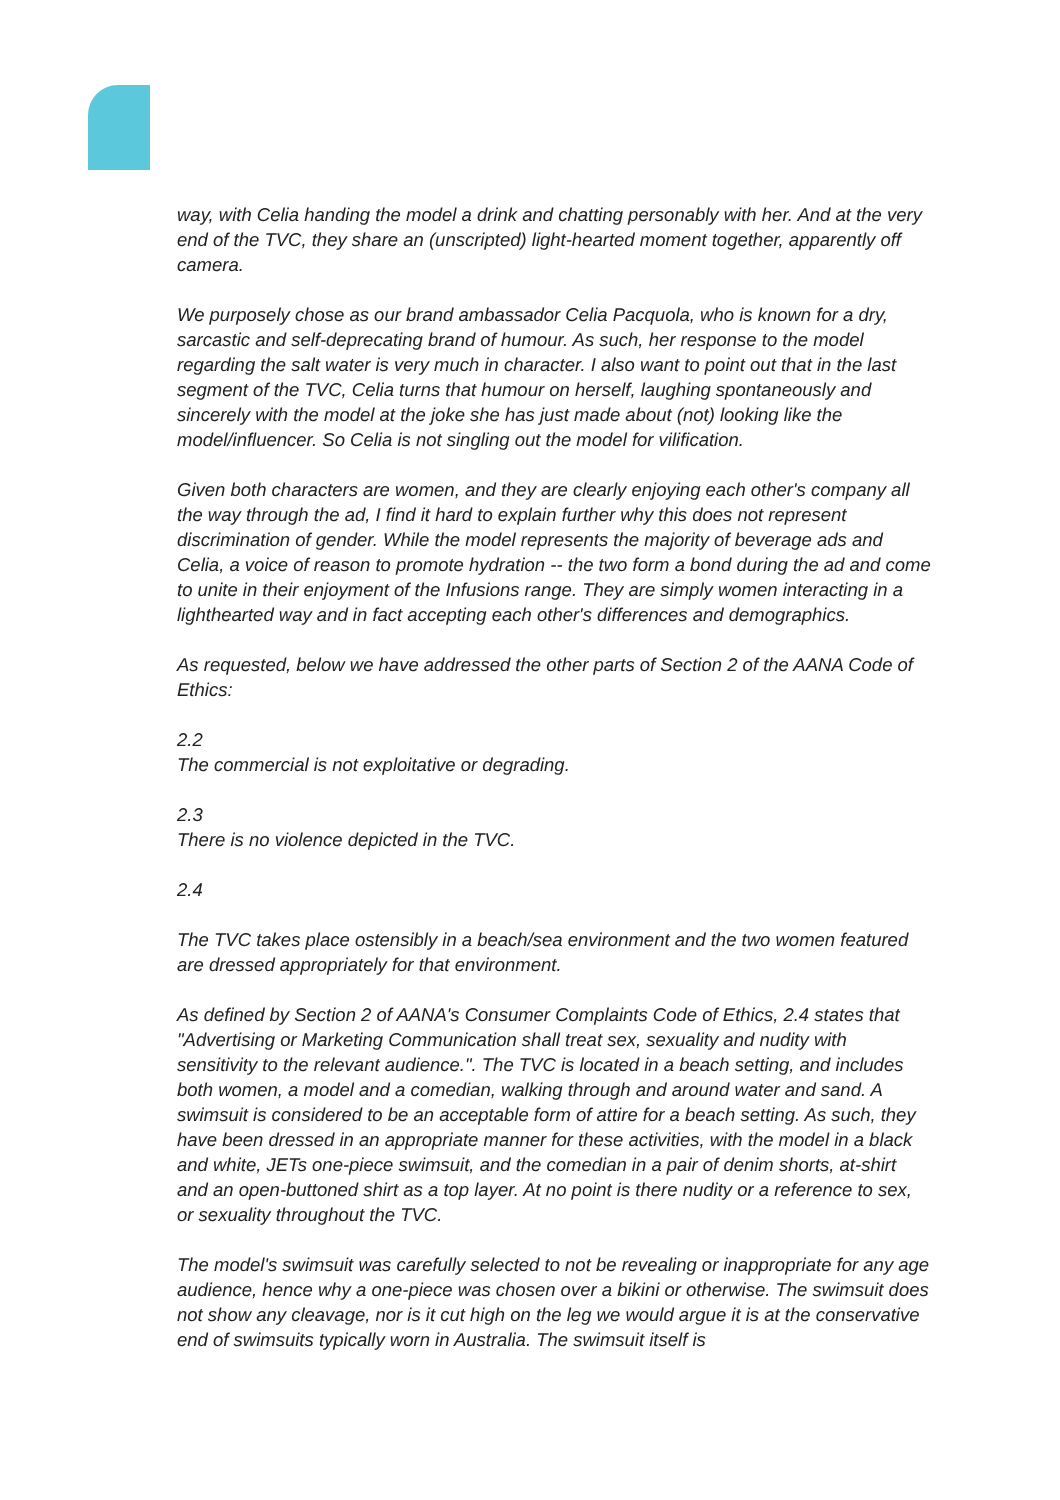way, with Celia handing the model a drink and chatting personably with her. And at the very end of the TVC, they share an (unscripted) light-hearted moment together, apparently off camera.
We purposely chose as our brand ambassador Celia Pacquola, who is known for a dry, sarcastic and self-deprecating brand of humour. As such, her response to the model regarding the salt water is very much in character. I also want to point out that in the last segment of the TVC, Celia turns that humour on herself, laughing spontaneously and sincerely with the model at the joke she has just made about (not) looking like the model/influencer. So Celia is not singling out the model for vilification.
Given both characters are women, and they are clearly enjoying each other's company all the way through the ad, I find it hard to explain further why this does not represent discrimination of gender. While the model represents the majority of beverage ads and Celia, a voice of reason to promote hydration -- the two form a bond during the ad and come to unite in their enjoyment of the Infusions range. They are simply women interacting in a lighthearted way and in fact accepting each other's differences and demographics.
As requested, below we have addressed the other parts of Section 2 of the AANA Code of Ethics:
2.2
The commercial is not exploitative or degrading.
2.3
There is no violence depicted in the TVC.
2.4
The TVC takes place ostensibly in a beach/sea environment and the two women featured are dressed appropriately for that environment.
As defined by Section 2 of AANA's Consumer Complaints Code of Ethics, 2.4 states that "Advertising or Marketing Communication shall treat sex, sexuality and nudity with sensitivity to the relevant audience.". The TVC is located in a beach setting, and includes both women, a model and a comedian, walking through and around water and sand. A swimsuit is considered to be an acceptable form of attire for a beach setting. As such, they have been dressed in an appropriate manner for these activities, with the model in a black and white, JETs one-piece swimsuit, and the comedian in a pair of denim shorts, at-shirt and an open-buttoned shirt as a top layer. At no point is there nudity or a reference to sex, or sexuality throughout the TVC.
The model's swimsuit was carefully selected to not be revealing or inappropriate for any age audience, hence why a one-piece was chosen over a bikini or otherwise. The swimsuit does not show any cleavage, nor is it cut high on the leg we would argue it is at the conservative end of swimsuits typically worn in Australia. The swimsuit itself is